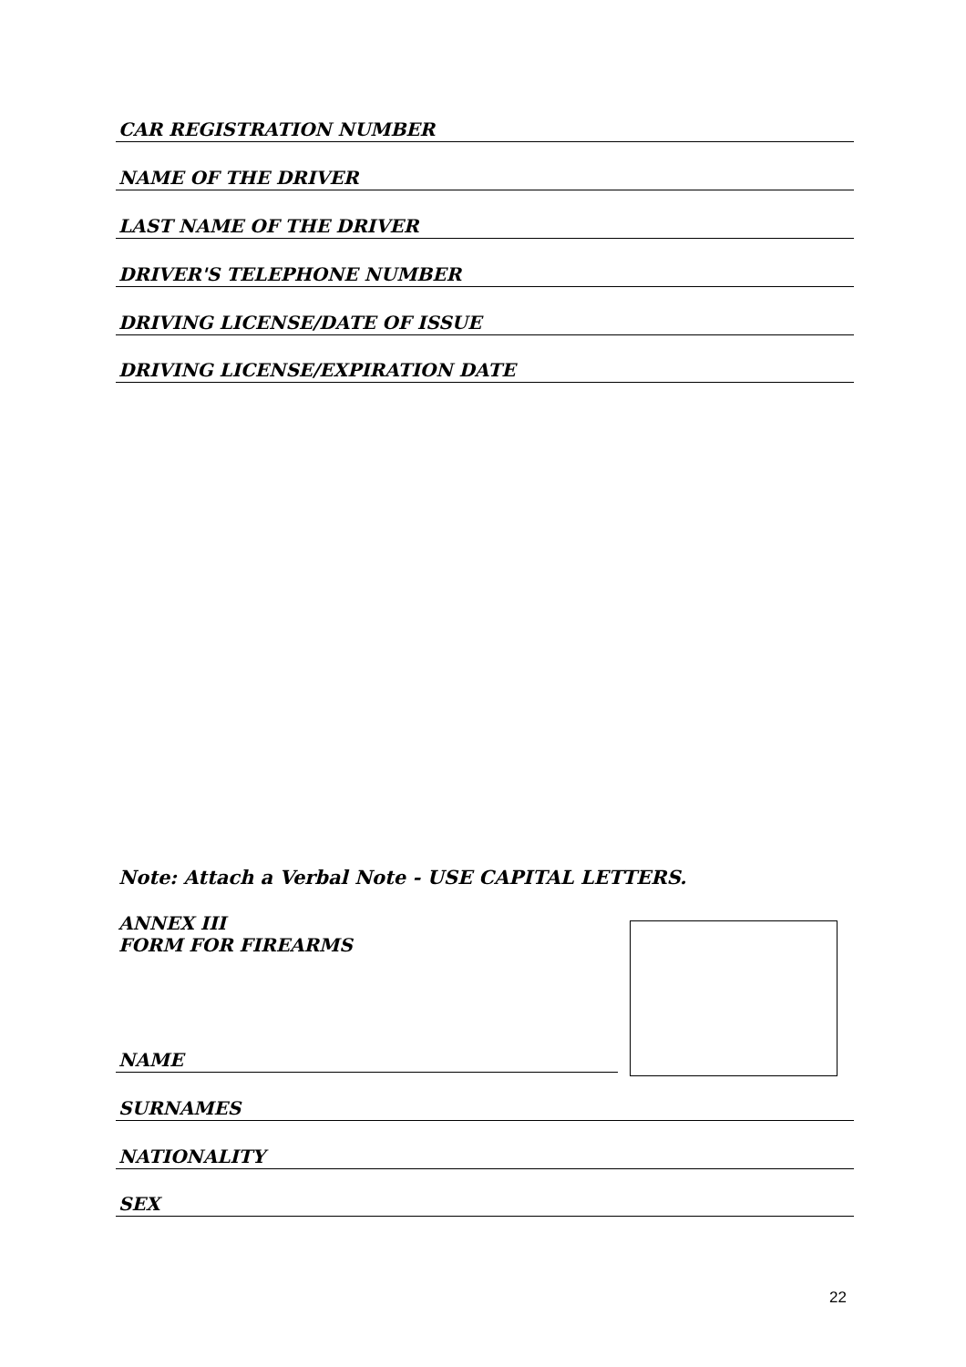CAR REGISTRATION NUMBER
NAME OF THE DRIVER
LAST NAME OF THE DRIVER
DRIVER'S TELEPHONE NUMBER
DRIVING LICENSE/DATE OF ISSUE
DRIVING LICENSE/EXPIRATION DATE
Note: Attach a Verbal Note - USE CAPITAL LETTERS.
ANNEX III
FORM FOR FIREARMS
NAME
SURNAMES
NATIONALITY
SEX
22